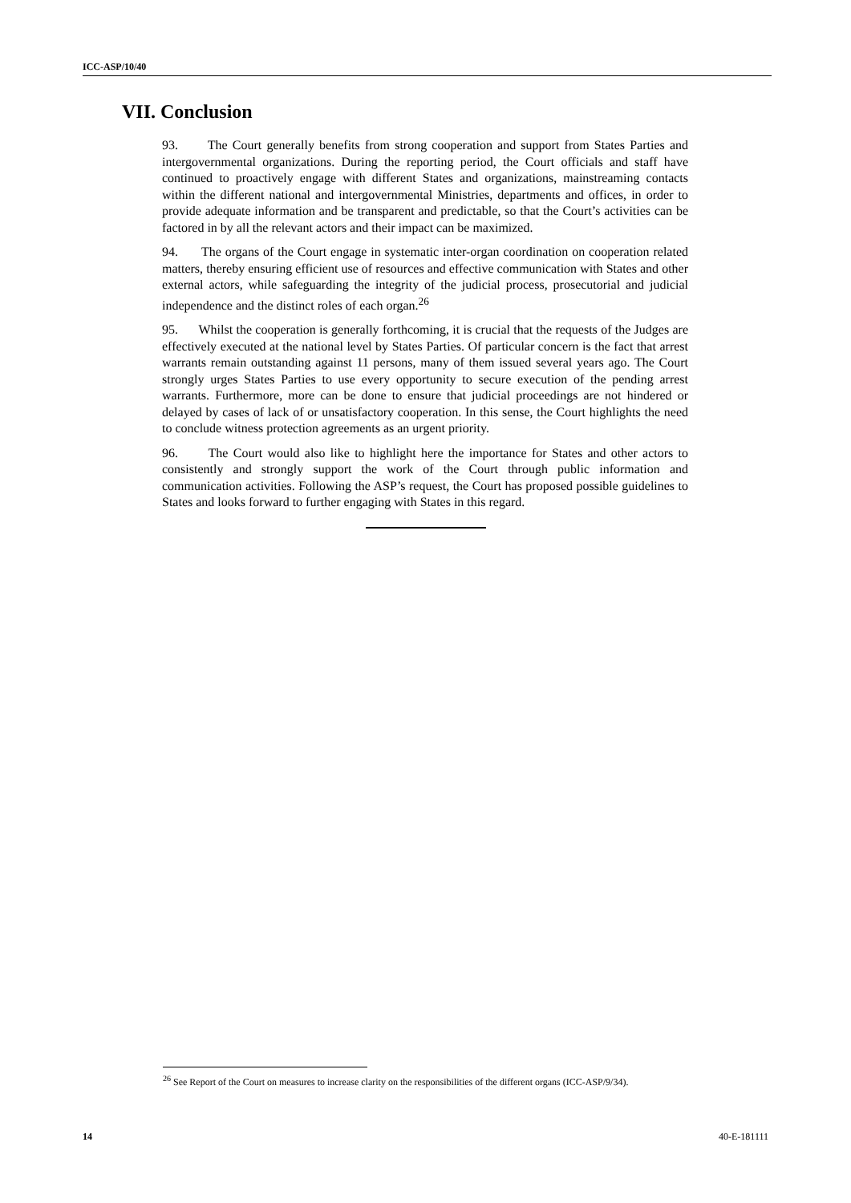ICC-ASP/10/40
VII. Conclusion
93. The Court generally benefits from strong cooperation and support from States Parties and intergovernmental organizations. During the reporting period, the Court officials and staff have continued to proactively engage with different States and organizations, mainstreaming contacts within the different national and intergovernmental Ministries, departments and offices, in order to provide adequate information and be transparent and predictable, so that the Court’s activities can be factored in by all the relevant actors and their impact can be maximized.
94. The organs of the Court engage in systematic inter-organ coordination on cooperation related matters, thereby ensuring efficient use of resources and effective communication with States and other external actors, while safeguarding the integrity of the judicial process, prosecutorial and judicial independence and the distinct roles of each organ.<sup>26</sup>
95. Whilst the cooperation is generally forthcoming, it is crucial that the requests of the Judges are effectively executed at the national level by States Parties. Of particular concern is the fact that arrest warrants remain outstanding against 11 persons, many of them issued several years ago. The Court strongly urges States Parties to use every opportunity to secure execution of the pending arrest warrants. Furthermore, more can be done to ensure that judicial proceedings are not hindered or delayed by cases of lack of or unsatisfactory cooperation. In this sense, the Court highlights the need to conclude witness protection agreements as an urgent priority.
96. The Court would also like to highlight here the importance for States and other actors to consistently and strongly support the work of the Court through public information and communication activities. Following the ASP’s request, the Court has proposed possible guidelines to States and looks forward to further engaging with States in this regard.
<sup>26</sup> See Report of the Court on measures to increase clarity on the responsibilities of the different organs (ICC-ASP/9/34).
14 40-E-181111